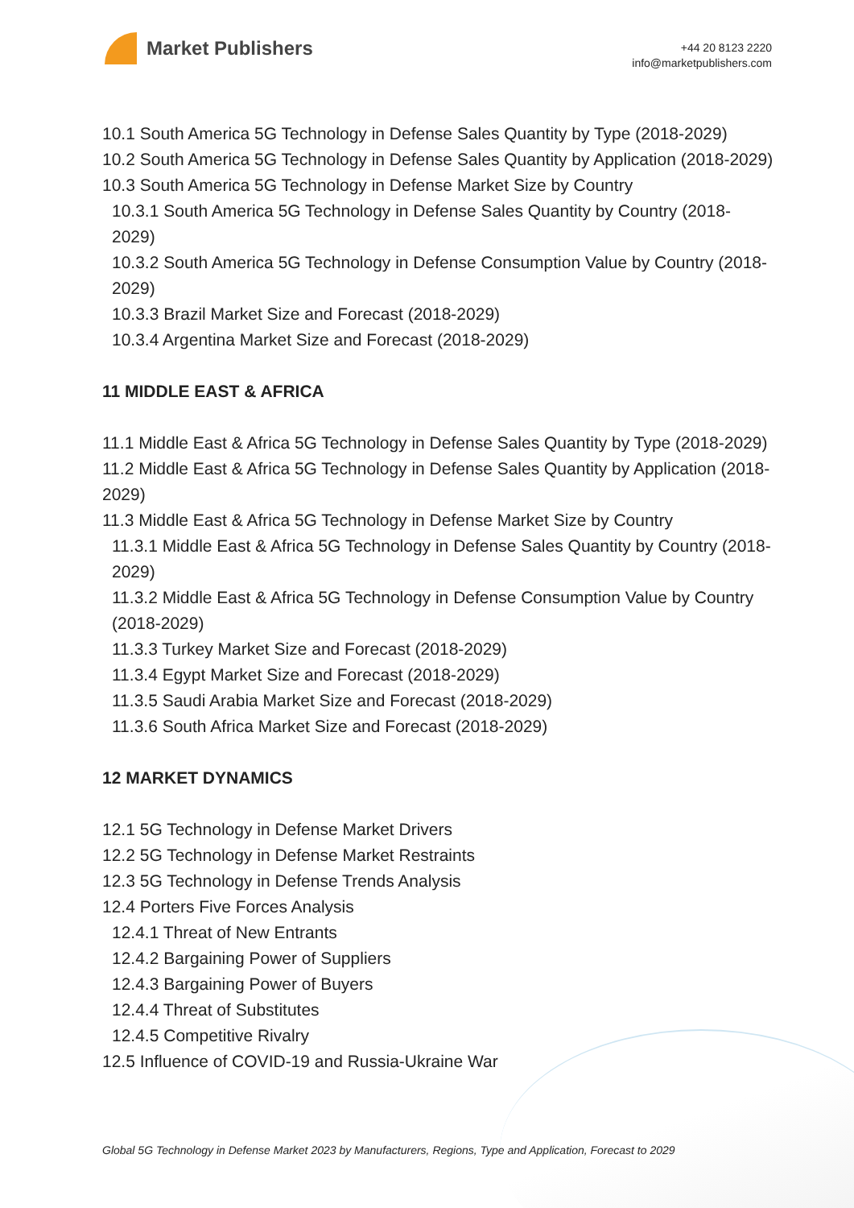Market Publishers
+44 20 8123 2220
info@marketpublishers.com
10.1 South America 5G Technology in Defense Sales Quantity by Type (2018-2029)
10.2 South America 5G Technology in Defense Sales Quantity by Application (2018-2029)
10.3 South America 5G Technology in Defense Market Size by Country
10.3.1 South America 5G Technology in Defense Sales Quantity by Country (2018-2029)
10.3.2 South America 5G Technology in Defense Consumption Value by Country (2018-2029)
10.3.3 Brazil Market Size and Forecast (2018-2029)
10.3.4 Argentina Market Size and Forecast (2018-2029)
11 MIDDLE EAST & AFRICA
11.1 Middle East & Africa 5G Technology in Defense Sales Quantity by Type (2018-2029)
11.2 Middle East & Africa 5G Technology in Defense Sales Quantity by Application (2018-2029)
11.3 Middle East & Africa 5G Technology in Defense Market Size by Country
11.3.1 Middle East & Africa 5G Technology in Defense Sales Quantity by Country (2018-2029)
11.3.2 Middle East & Africa 5G Technology in Defense Consumption Value by Country (2018-2029)
11.3.3 Turkey Market Size and Forecast (2018-2029)
11.3.4 Egypt Market Size and Forecast (2018-2029)
11.3.5 Saudi Arabia Market Size and Forecast (2018-2029)
11.3.6 South Africa Market Size and Forecast (2018-2029)
12 MARKET DYNAMICS
12.1 5G Technology in Defense Market Drivers
12.2 5G Technology in Defense Market Restraints
12.3 5G Technology in Defense Trends Analysis
12.4 Porters Five Forces Analysis
12.4.1 Threat of New Entrants
12.4.2 Bargaining Power of Suppliers
12.4.3 Bargaining Power of Buyers
12.4.4 Threat of Substitutes
12.4.5 Competitive Rivalry
12.5 Influence of COVID-19 and Russia-Ukraine War
Global 5G Technology in Defense Market 2023 by Manufacturers, Regions, Type and Application, Forecast to 2029